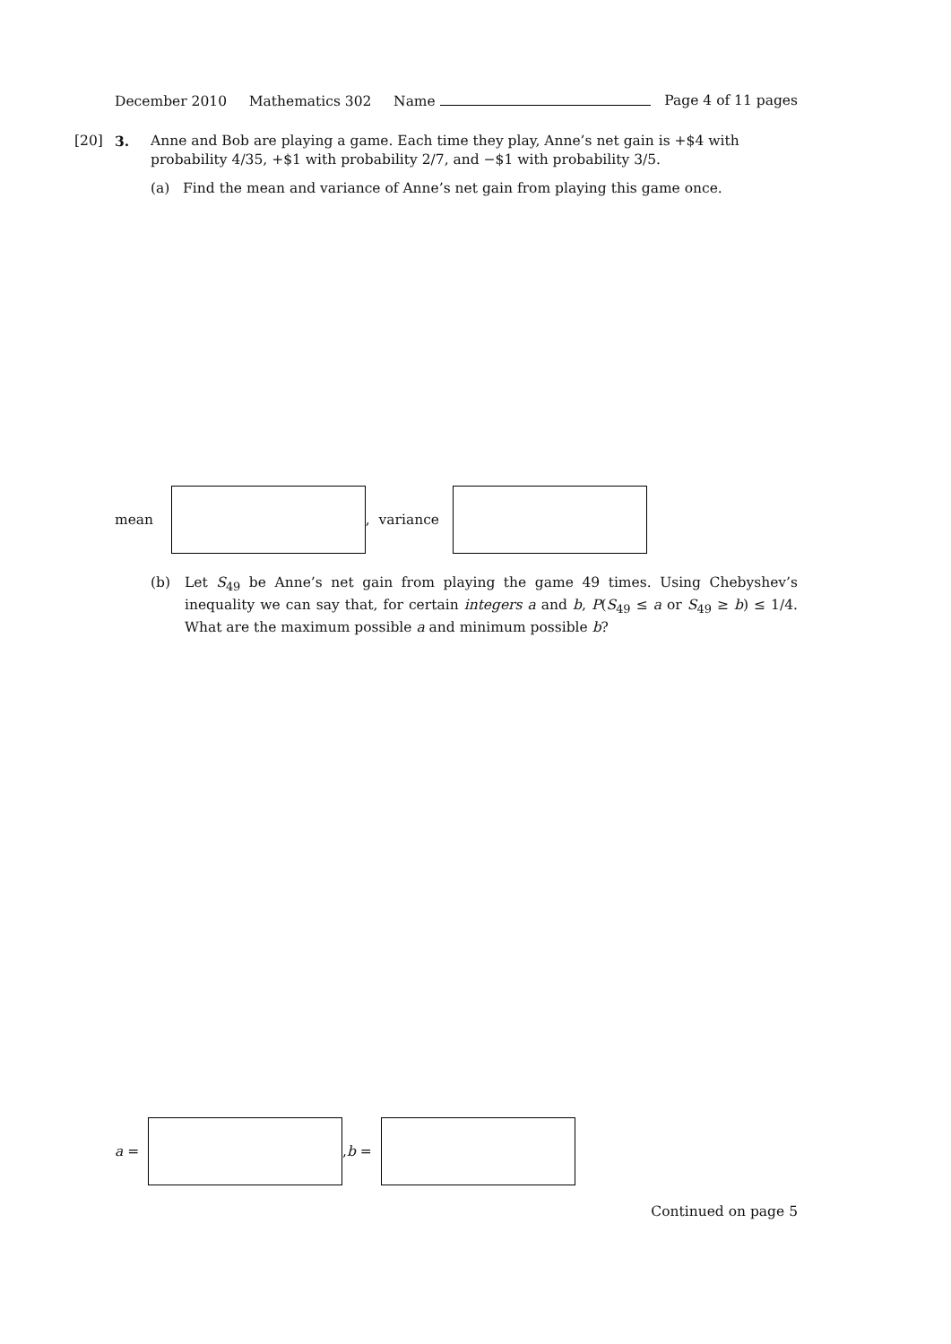December 2010 Mathematics 302 Name Page 4 of 11 pages
[20] 3. Anne and Bob are playing a game. Each time they play, Anne’s net gain is +$4 with probability 4/35, +$1 with probability 2/7, and −$1 with probability 3/5.
(a) Find the mean and variance of Anne’s net gain from playing this game once.
mean
, variance
(b) Let S<sub>49</sub> be Anne’s net gain from playing the game 49 times. Using Chebyshev’s inequality we can say that, for certain integers a and b, P(S<sub>49</sub> ≤ a or S<sub>49</sub> ≥ b) ≤ 1/4. What are the maximum possible a and minimum possible b?
a =
, b =
Continued on page 5